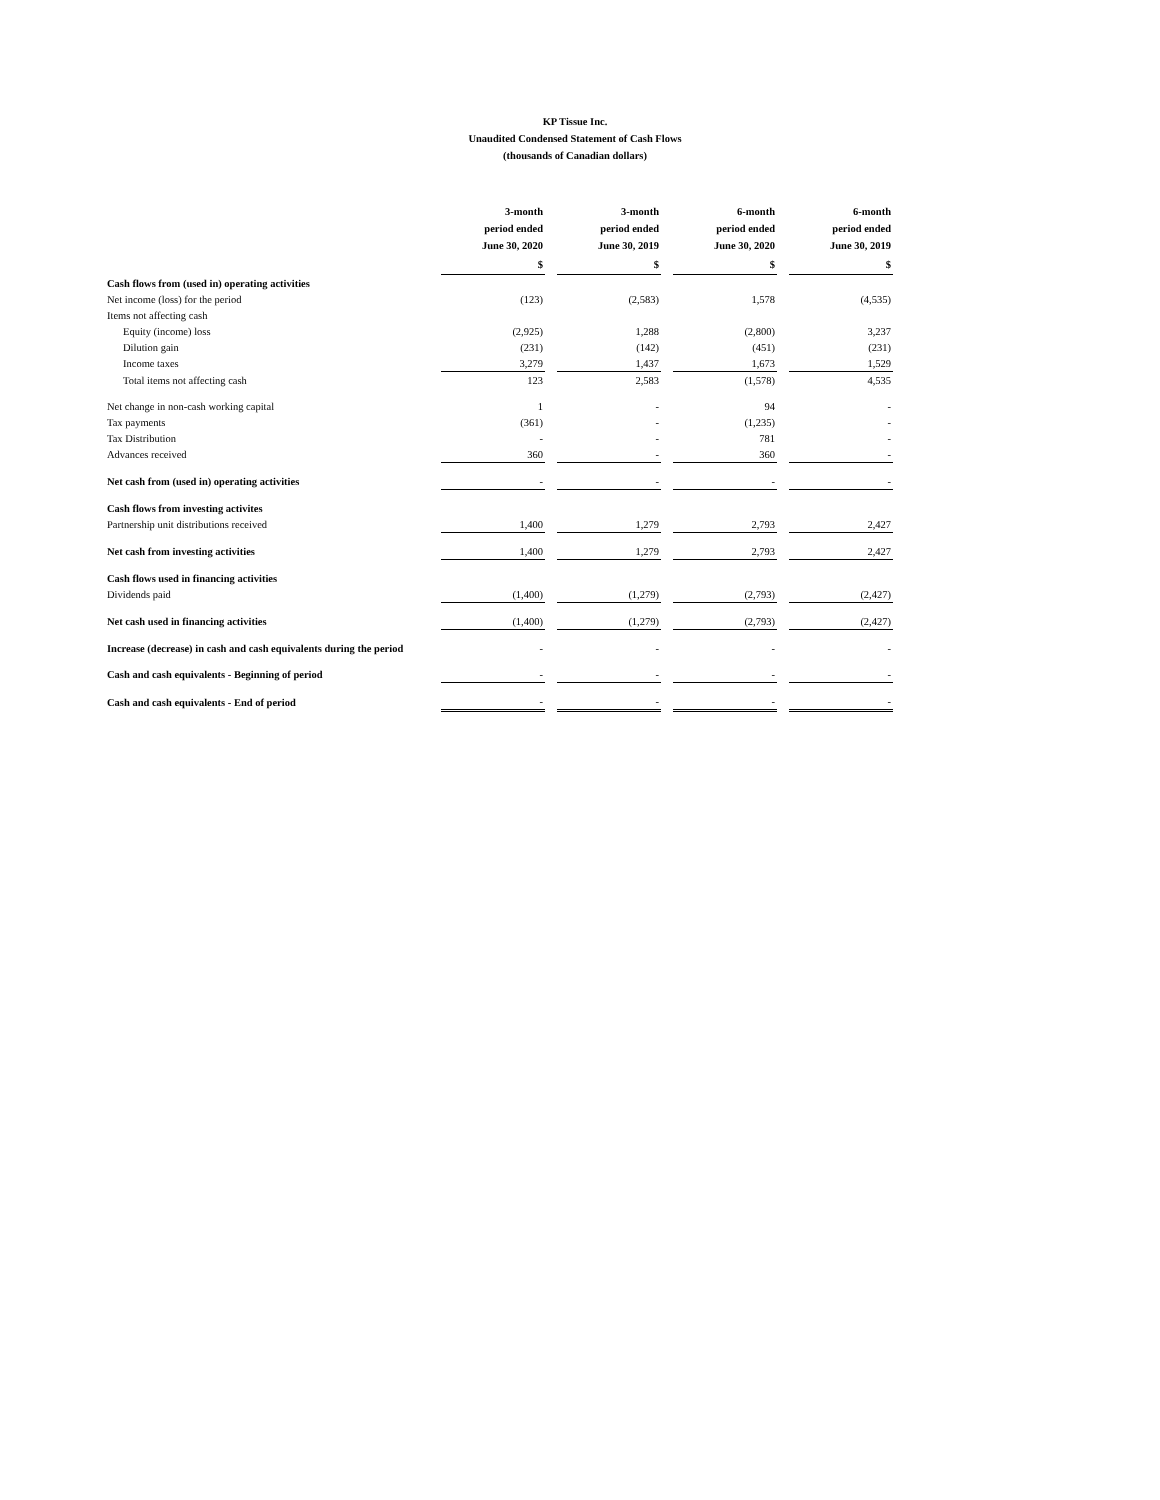KP Tissue Inc.
Unaudited Condensed Statement of Cash Flows
(thousands of Canadian dollars)
| | 3-month period ended June 30, 2020 | 3-month period ended June 30, 2019 | 6-month period ended June 30, 2020 | 6-month period ended June 30, 2019 |
| --- | --- | --- | --- | --- |
| | $ | $ | $ | $ |
| Cash flows from (used in) operating activities | | | | |
| Net income (loss) for the period | (123) | (2,583) | 1,578 | (4,535) |
| Items not affecting cash | | | | |
| Equity (income) loss | (2,925) | 1,288 | (2,800) | 3,237 |
| Dilution gain | (231) | (142) | (451) | (231) |
| Income taxes | 3,279 | 1,437 | 1,673 | 1,529 |
| Total items not affecting cash | 123 | 2,583 | (1,578) | 4,535 |
| Net change in non-cash working capital | 1 | - | 94 | - |
| Tax payments | (361) | - | (1,235) | - |
| Tax Distribution | - | - | 781 | - |
| Advances received | 360 | - | 360 | - |
| Net cash from (used in) operating activities | - | - | - | - |
| Cash flows from investing activites | | | | |
| Partnership unit distributions received | 1,400 | 1,279 | 2,793 | 2,427 |
| Net cash from investing activities | 1,400 | 1,279 | 2,793 | 2,427 |
| Cash flows used in financing activities | | | | |
| Dividends paid | (1,400) | (1,279) | (2,793) | (2,427) |
| Net cash used in financing activities | (1,400) | (1,279) | (2,793) | (2,427) |
| Increase (decrease) in cash and cash equivalents during the period | - | - | - | - |
| Cash and cash equivalents - Beginning of period | - | - | - | - |
| Cash and cash equivalents - End of period | - | - | - | - |